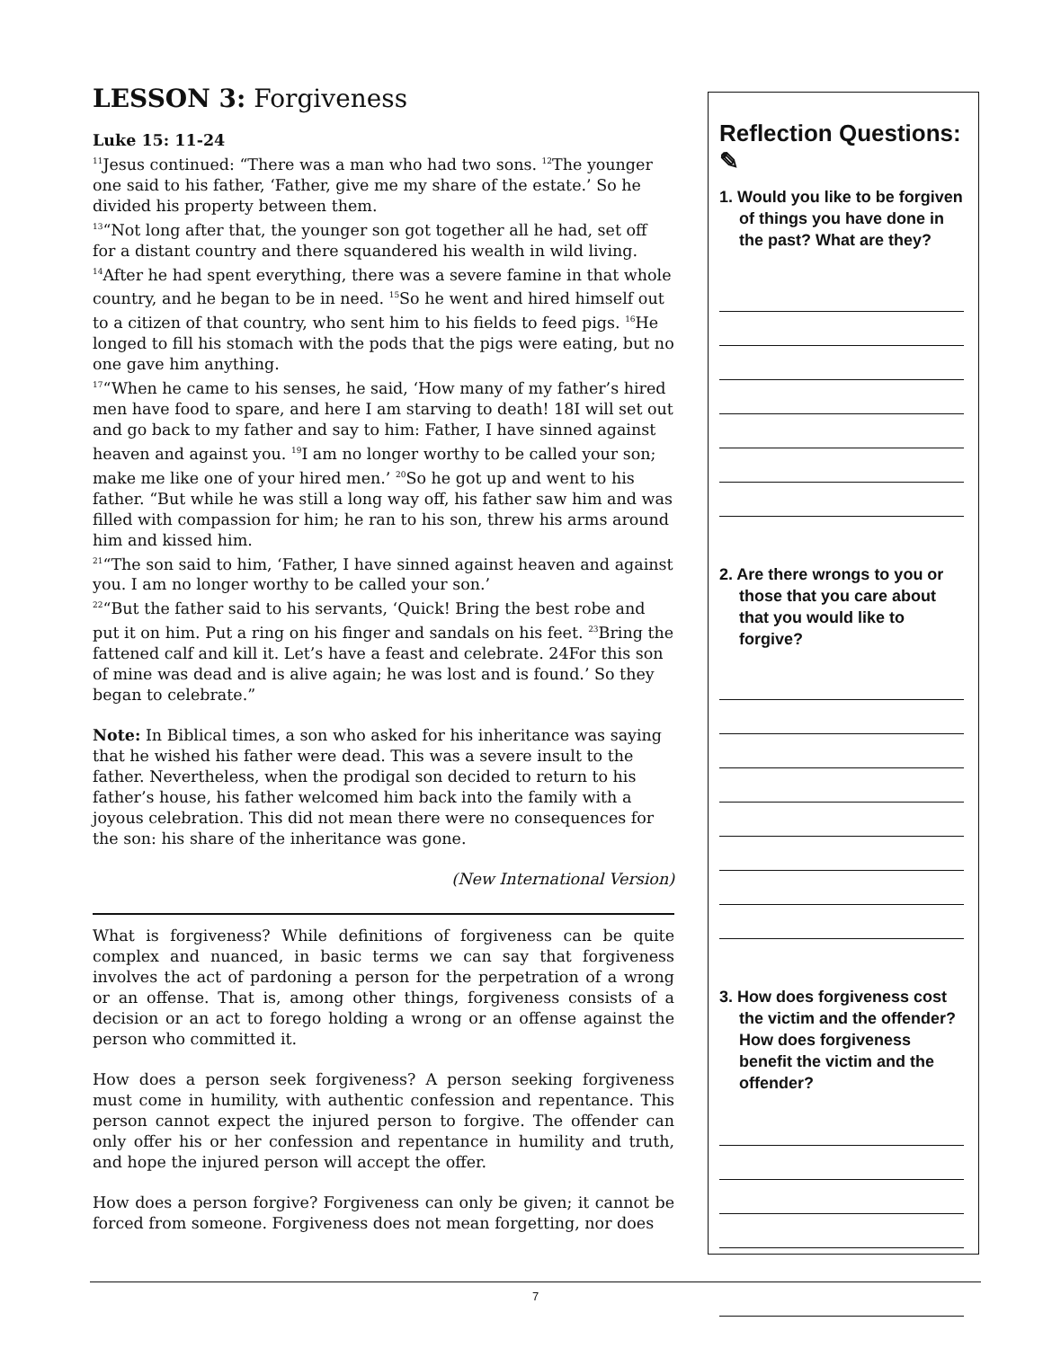LESSON 3: Forgiveness
Luke 15: 11-24
<sup>11</sup> Jesus continued: “There was a man who had two sons. <sup>12</sup>The younger one said to his father, ‘Father, give me my share of the estate.’ So he divided his property between them.
<sup>13</sup> “Not long after that, the younger son got together all he had, set off for a distant country and there squandered his wealth in wild living. <sup>14</sup>After he had spent everything, there was a severe famine in that whole country, and he began to be in need. <sup>15</sup>So he went and hired himself out to a citizen of that country, who sent him to his fields to feed pigs. <sup>16</sup>He longed to fill his stomach with the pods that the pigs were eating, but no one gave him anything.
<sup>17</sup> “When he came to his senses, he said, ‘How many of my father’s hired men have food to spare, and here I am starving to death! 18I will set out and go back to my father and say to him: Father, I have sinned against heaven and against you. <sup>19</sup>I am no longer worthy to be called your son; make me like one of your hired men.’ <sup>20</sup>So he got up and went to his father. “But while he was still a long way off, his father saw him and was filled with compassion for him; he ran to his son, threw his arms around him and kissed him.
<sup>21</sup> “The son said to him, ‘Father, I have sinned against heaven and against you. I am no longer worthy to be called your son.’
<sup>22</sup> “But the father said to his servants, ‘Quick! Bring the best robe and put it on him. Put a ring on his finger and sandals on his feet. <sup>23</sup>Bring the fattened calf and kill it. Let’s have a feast and celebrate. 24For this son of mine was dead and is alive again; he was lost and is found.’ So they began to celebrate.”
Note: In Biblical times, a son who asked for his inheritance was saying that he wished his father were dead. This was a severe insult to the father. Nevertheless, when the prodigal son decided to return to his father’s house, his father welcomed him back into the family with a joyous celebration. This did not mean there were no consequences for the son: his share of the inheritance was gone.
(New International Version)
What is forgiveness? While definitions of forgiveness can be quite complex and nuanced, in basic terms we can say that forgiveness involves the act of pardoning a person for the perpetration of a wrong or an offense. That is, among other things, forgiveness consists of a decision or an act to forego holding a wrong or an offense against the person who committed it.
How does a person seek forgiveness? A person seeking forgiveness must come in humility, with authentic confession and repentance. This person cannot expect the injured person to forgive. The offender can only offer his or her confession and repentance in humility and truth, and hope the injured person will accept the offer.
How does a person forgive? Forgiveness can only be given; it cannot be forced from someone. Forgiveness does not mean forgetting, nor does
Reflection Questions: ✎
1. Would you like to be forgiven of things you have done in the past? What are they?
2. Are there wrongs to you or those that you care about that you would like to forgive?
3. How does forgiveness cost the victim and the offender? How does forgiveness benefit the victim and the offender?
7